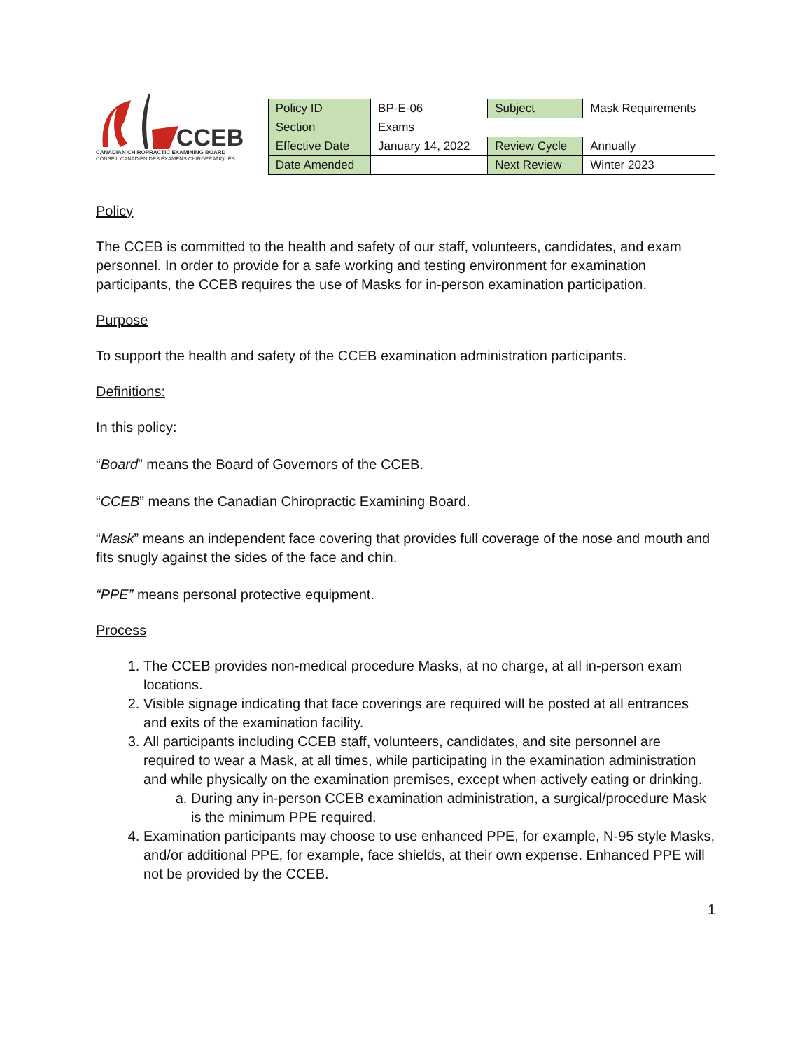CCEB
CANADIAN CHIROPRACTIC EXAMINING BOARD
CONSEIL CANADIEN DES EXAMENS CHIROPRATIQUES
| Policy ID | BP-E-06 | Subject | Mask Requirements |
| Section | Exams | | |
| Effective Date | January 14, 2022 | Review Cycle | Annually |
| Date Amended | | Next Review | Winter 2023 |
Policy
The CCEB is committed to the health and safety of our staff, volunteers, candidates, and exam personnel. In order to provide for a safe working and testing environment for examination participants, the CCEB requires the use of Masks for in-person examination participation.
Purpose
To support the health and safety of the CCEB examination administration participants.
Definitions:
In this policy:
“Board” means the Board of Governors of the CCEB.
“CCEB” means the Canadian Chiropractic Examining Board.
“Mask” means an independent face covering that provides full coverage of the nose and mouth and fits snugly against the sides of the face and chin.
“PPE” means personal protective equipment.
Process
1. The CCEB provides non-medical procedure Masks, at no charge, at all in-person exam locations.
2. Visible signage indicating that face coverings are required will be posted at all entrances and exits of the examination facility.
3. All participants including CCEB staff, volunteers, candidates, and site personnel are required to wear a Mask, at all times, while participating in the examination administration and while physically on the examination premises, except when actively eating or drinking.
a. During any in-person CCEB examination administration, a surgical/procedure Mask is the minimum PPE required.
4. Examination participants may choose to use enhanced PPE, for example, N-95 style Masks, and/or additional PPE, for example, face shields, at their own expense. Enhanced PPE will not be provided by the CCEB.
1